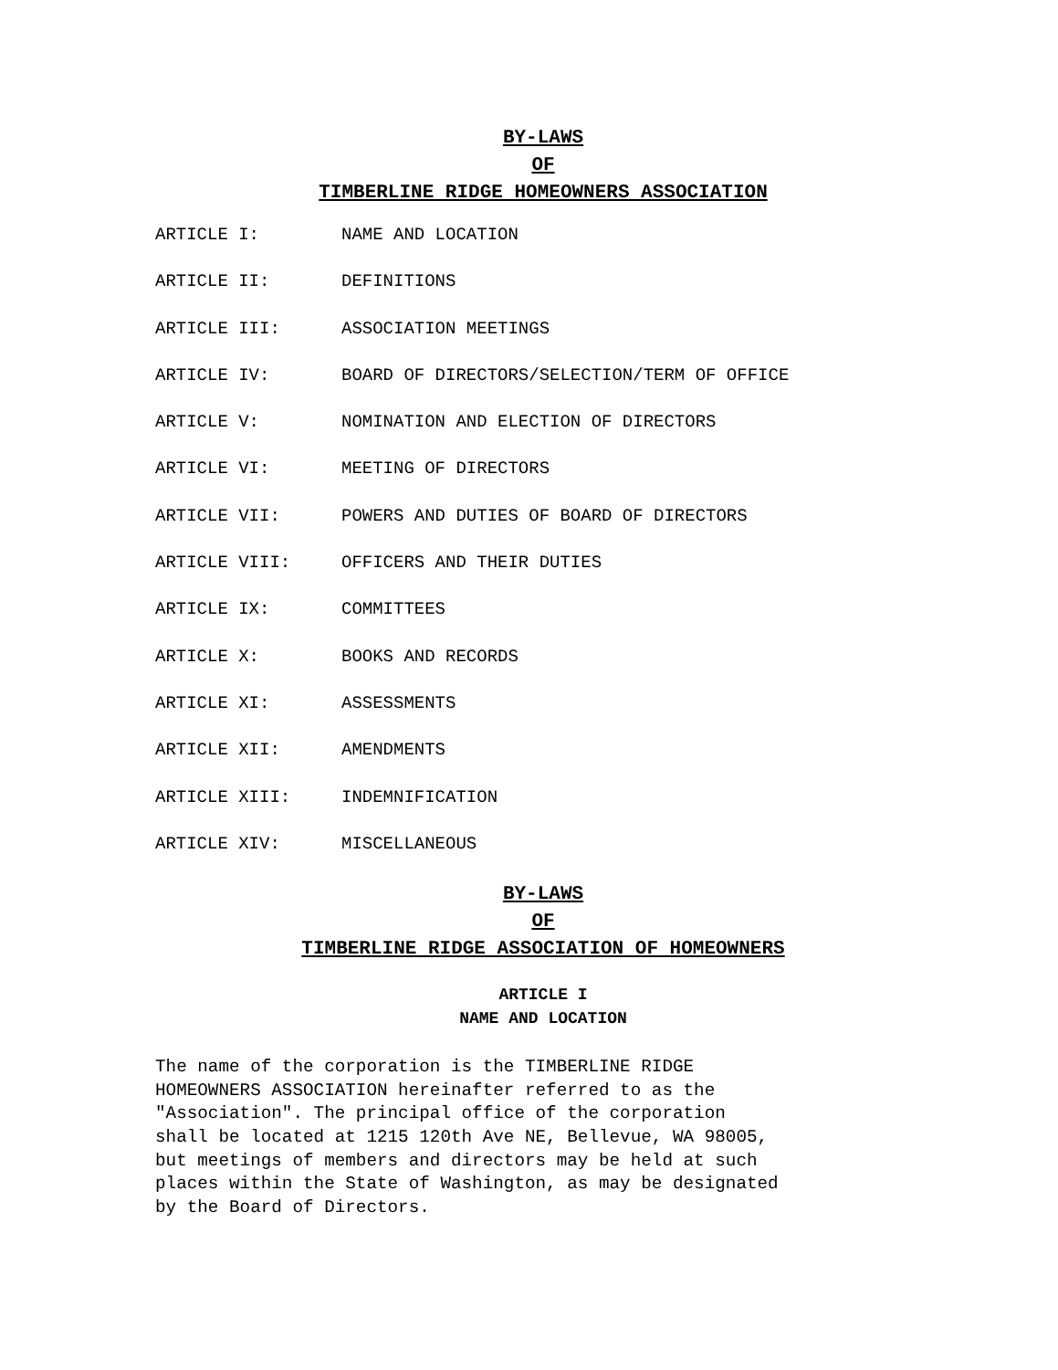BY-LAWS
OF
TIMBERLINE RIDGE HOMEOWNERS ASSOCIATION
ARTICLE I: NAME AND LOCATION
ARTICLE II: DEFINITIONS
ARTICLE III: ASSOCIATION MEETINGS
ARTICLE IV: BOARD OF DIRECTORS/SELECTION/TERM OF OFFICE
ARTICLE V: NOMINATION AND ELECTION OF DIRECTORS
ARTICLE VI: MEETING OF DIRECTORS
ARTICLE VII: POWERS AND DUTIES OF BOARD OF DIRECTORS
ARTICLE VIII: OFFICERS AND THEIR DUTIES
ARTICLE IX: COMMITTEES
ARTICLE X: BOOKS AND RECORDS
ARTICLE XI: ASSESSMENTS
ARTICLE XII: AMENDMENTS
ARTICLE XIII: INDEMNIFICATION
ARTICLE XIV: MISCELLANEOUS
BY-LAWS
OF
TIMBERLINE RIDGE ASSOCIATION OF HOMEOWNERS
ARTICLE I
NAME AND LOCATION
The name of the corporation is the TIMBERLINE RIDGE HOMEOWNERS ASSOCIATION hereinafter referred to as the "Association". The principal office of the corporation shall be located at 1215 120th Ave NE, Bellevue, WA 98005, but meetings of members and directors may be held at such places within the State of Washington, as may be designated by the Board of Directors.